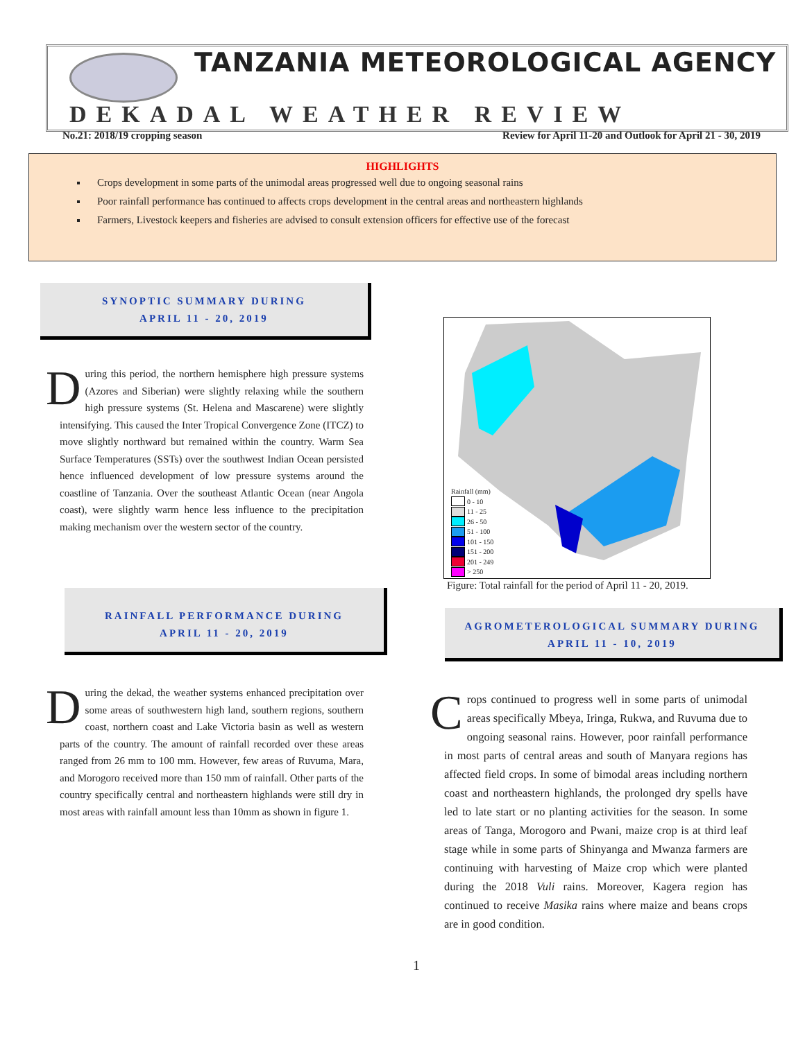TANZANIA METEOROLOGICAL AGENCY
DEKADAL WEATHER REVIEW
No.21: 2018/19 cropping season Review for April 11-20 and Outlook for April 21 - 30, 2019
HIGHLIGHTS
Crops development in some parts of the unimodal areas progressed well due to ongoing seasonal rains
Poor rainfall performance has continued to affects crops development in the central areas and northeastern highlands
Farmers, Livestock keepers and fisheries are advised to consult extension officers for effective use of the forecast
SYNOPTIC SUMMARY DURING
APRIL 11 - 20, 2019
During this period, the northern hemisphere high pressure systems (Azores and Siberian) were slightly relaxing while the southern high pressure systems (St. Helena and Mascarene) were slightly intensifying. This caused the Inter Tropical Convergence Zone (ITCZ) to move slightly northward but remained within the country. Warm Sea Surface Temperatures (SSTs) over the southwest Indian Ocean persisted hence influenced development of low pressure systems around the coastline of Tanzania. Over the southeast Atlantic Ocean (near Angola coast), were slightly warm hence less influence to the precipitation making mechanism over the western sector of the country.
RAINFALL PERFORMANCE DURING
APRIL 11 - 20, 2019
During the dekad, the weather systems enhanced precipitation over some areas of southwestern high land, southern regions, southern coast, northern coast and Lake Victoria basin as well as western parts of the country. The amount of rainfall recorded over these areas ranged from 26 mm to 100 mm. However, few areas of Ruvuma, Mara, and Morogoro received more than 150 mm of rainfall. Other parts of the country specifically central and northeastern highlands were still dry in most areas with rainfall amount less than 10mm as shown in figure 1.
Rainfall (mm)
0 - 10
11 - 25
26 - 50
51 - 100
101 - 150
151 - 200
201 - 249
> 250
Figure: Total rainfall for the period of April 11 - 20, 2019.
AGROMETEROLOGICAL SUMMARY DURING
APRIL 11 - 10, 2019
Crops continued to progress well in some parts of unimodal areas specifically Mbeya, Iringa, Rukwa, and Ruvuma due to ongoing seasonal rains. However, poor rainfall performance in most parts of central areas and south of Manyara regions has affected field crops. In some of bimodal areas including northern coast and northeastern highlands, the prolonged dry spells have led to late start or no planting activities for the season. In some areas of Tanga, Morogoro and Pwani, maize crop is at third leaf stage while in some parts of Shinyanga and Mwanza farmers are continuing with harvesting of Maize crop which were planted during the 2018 Vuli rains. Moreover, Kagera region has continued to receive Masika rains where maize and beans crops are in good condition.
1